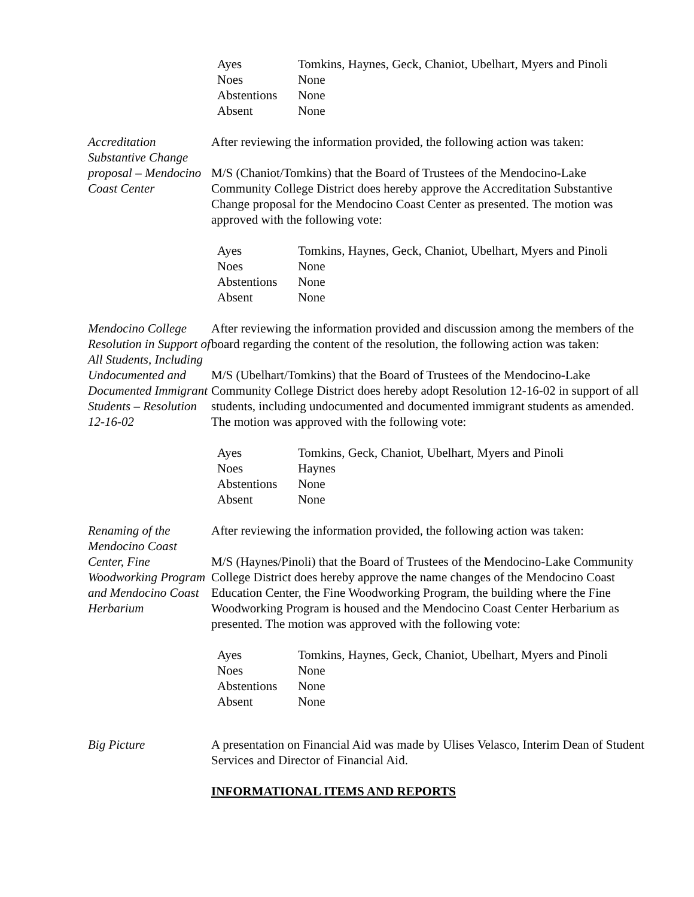| Ayes | Tomkins, Haynes, Geck, Chaniot, Ubelhart, Myers and Pinoli |
| Noes | None |
| Abstentions | None |
| Absent | None |
Accreditation Substantive Change proposal – Mendocino Coast Center
After reviewing the information provided, the following action was taken:
M/S (Chaniot/Tomkins) that the Board of Trustees of the Mendocino-Lake Community College District does hereby approve the Accreditation Substantive Change proposal for the Mendocino Coast Center as presented. The motion was approved with the following vote:
| Ayes | Tomkins, Haynes, Geck, Chaniot, Ubelhart, Myers and Pinoli |
| Noes | None |
| Abstentions | None |
| Absent | None |
Mendocino College Resolution in Support of All Students, Including Undocumented and Documented Immigrant Students – Resolution 12-16-02
After reviewing the information provided and discussion among the members of the board regarding the content of the resolution, the following action was taken:
M/S (Ubelhart/Tomkins) that the Board of Trustees of the Mendocino-Lake Community College District does hereby adopt Resolution 12-16-02 in support of all students, including undocumented and documented immigrant students as amended. The motion was approved with the following vote:
| Ayes | Tomkins, Geck, Chaniot, Ubelhart, Myers and Pinoli |
| Noes | Haynes |
| Abstentions | None |
| Absent | None |
Renaming of the Mendocino Coast Center, Fine Woodworking Program and Mendocino Coast Herbarium
After reviewing the information provided, the following action was taken:
M/S (Haynes/Pinoli) that the Board of Trustees of the Mendocino-Lake Community College District does hereby approve the name changes of the Mendocino Coast Education Center, the Fine Woodworking Program, the building where the Fine Woodworking Program is housed and the Mendocino Coast Center Herbarium as presented. The motion was approved with the following vote:
| Ayes | Tomkins, Haynes, Geck, Chaniot, Ubelhart, Myers and Pinoli |
| Noes | None |
| Abstentions | None |
| Absent | None |
Big Picture A presentation on Financial Aid was made by Ulises Velasco, Interim Dean of Student Services and Director of Financial Aid.
INFORMATIONAL ITEMS AND REPORTS